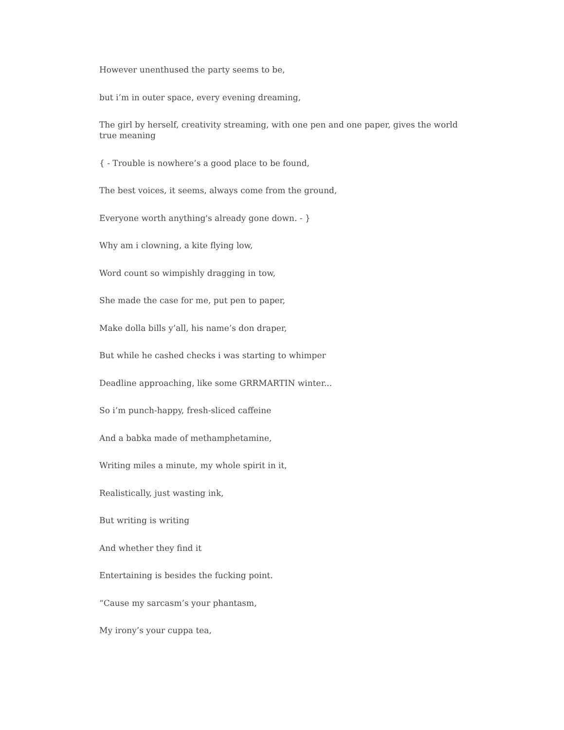However unenthused the party seems to be,
but i’m in outer space, every evening dreaming,
The girl by herself, creativity streaming, with one pen and one paper, gives the world true meaning
{ - Trouble is nowhere’s a good place to be found,
The best voices, it seems, always come from the ground,
Everyone worth anything's already gone down. - }
Why am i clowning, a kite flying low,
Word count so wimpishly dragging in tow,
She made the case for me, put pen to paper,
Make dolla bills y’all, his name’s don draper,
But while he cashed checks i was starting to whimper
Deadline approaching, like some GRRMARTIN winter...
So i’m punch-happy, fresh-sliced caffeine
And a babka made of methamphetamine,
Writing miles a minute, my whole spirit in it,
Realistically, just wasting ink,
But writing is writing
And whether they find it
Entertaining is besides the fucking point.
“Cause my sarcasm’s your phantasm,
My irony’s your cuppa tea,